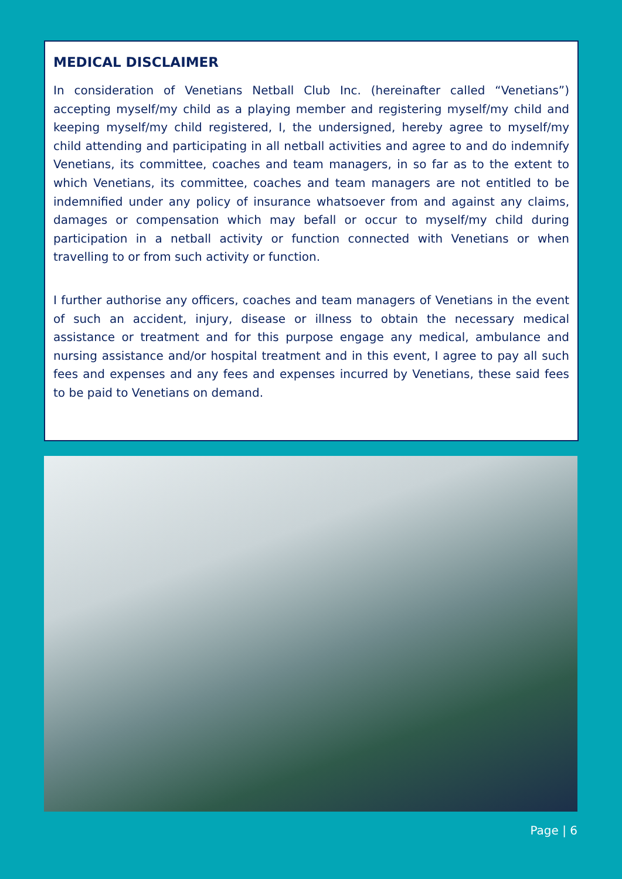MEDICAL DISCLAIMER
In consideration of Venetians Netball Club Inc. (hereinafter called “Venetians”) accepting myself/my child as a playing member and registering myself/my child and keeping myself/my child registered, I, the undersigned, hereby agree to myself/my child attending and participating in all netball activities and agree to and do indemnify Venetians, its committee, coaches and team managers, in so far as to the extent to which Venetians, its committee, coaches and team managers are not entitled to be indemnified under any policy of insurance whatsoever from and against any claims, damages or compensation which may befall or occur to myself/my child during participation in a netball activity or function connected with Venetians or when travelling to or from such activity or function.
I further authorise any officers, coaches and team managers of Venetians in the event of such an accident, injury, disease or illness to obtain the necessary medical assistance or treatment and for this purpose engage any medical, ambulance and nursing assistance and/or hospital treatment and in this event, I agree to pay all such fees and expenses and any fees and expenses incurred by Venetians, these said fees to be paid to Venetians on demand.
Page | 6